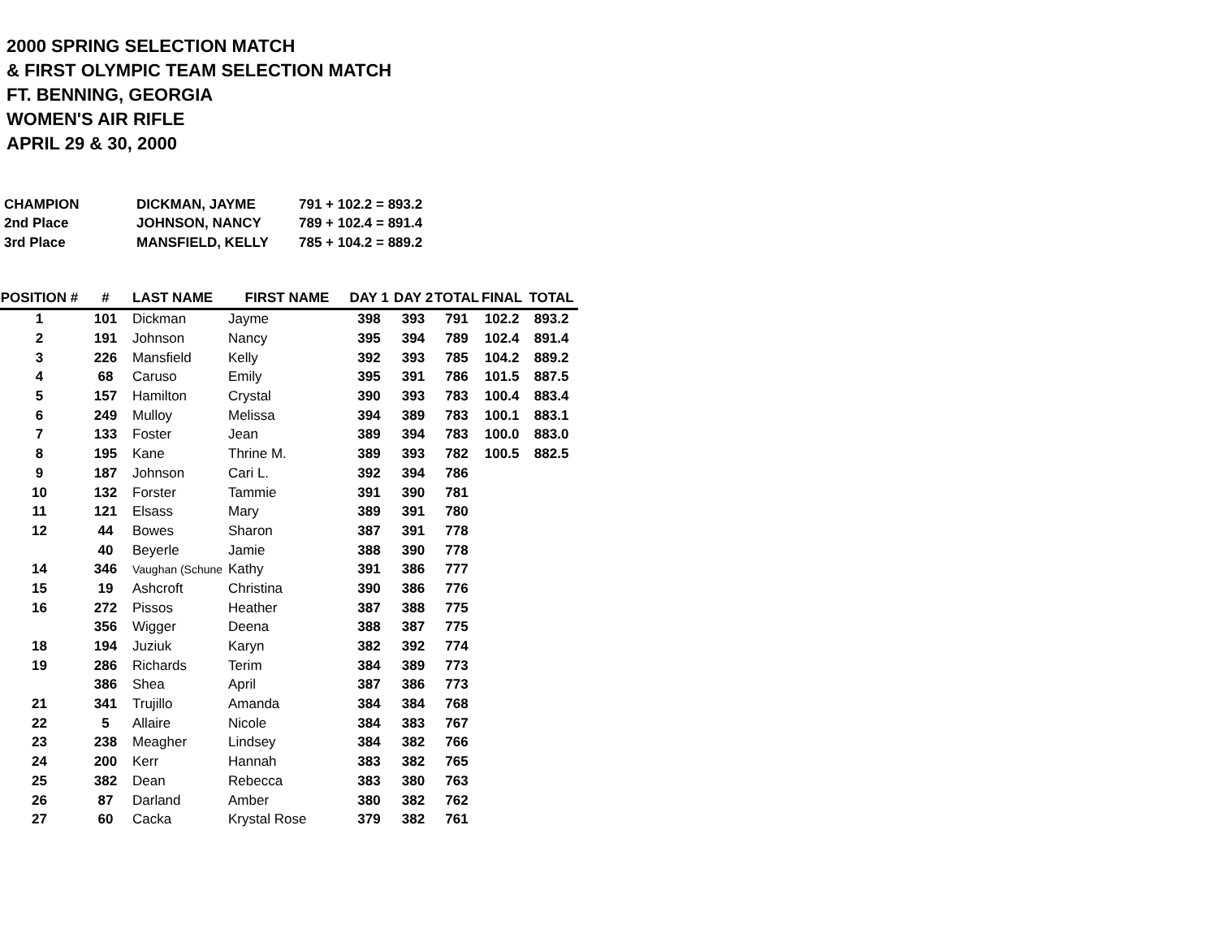2000 SPRING SELECTION MATCH
& FIRST OLYMPIC TEAM SELECTION MATCH
FT. BENNING, GEORGIA
WOMEN'S AIR RIFLE
APRIL 29 & 30, 2000
| CHAMPION | DICKMAN, JAYME | 791 + 102.2 = 893.2 |
| 2nd Place | JOHNSON, NANCY | 789 + 102.4 = 891.4 |
| 3rd Place | MANSFIELD, KELLY | 785 + 104.2 = 889.2 |
| POSITION # | # | LAST NAME | FIRST NAME | DAY 1 | DAY 2 | TOTAL | FINAL | TOTAL |
| --- | --- | --- | --- | --- | --- | --- | --- | --- |
| 1 | 101 | Dickman | Jayme | 398 | 393 | 791 | 102.2 | 893.2 |
| 2 | 191 | Johnson | Nancy | 395 | 394 | 789 | 102.4 | 891.4 |
| 3 | 226 | Mansfield | Kelly | 392 | 393 | 785 | 104.2 | 889.2 |
| 4 | 68 | Caruso | Emily | 395 | 391 | 786 | 101.5 | 887.5 |
| 5 | 157 | Hamilton | Crystal | 390 | 393 | 783 | 100.4 | 883.4 |
| 6 | 249 | Mulloy | Melissa | 394 | 389 | 783 | 100.1 | 883.1 |
| 7 | 133 | Foster | Jean | 389 | 394 | 783 | 100.0 | 883.0 |
| 8 | 195 | Kane | Thrine M. | 389 | 393 | 782 | 100.5 | 882.5 |
| 9 | 187 | Johnson | Cari L. | 392 | 394 | 786 | | |
| 10 | 132 | Forster | Tammie | 391 | 390 | 781 | | |
| 11 | 121 | Elsass | Mary | 389 | 391 | 780 | | |
| 12 | 44 | Bowes | Sharon | 387 | 391 | 778 | | |
| | 40 | Beyerle | Jamie | 388 | 390 | 778 | | |
| 14 | 346 | Vaughan (Schune | Kathy | 391 | 386 | 777 | | |
| 15 | 19 | Ashcroft | Christina | 390 | 386 | 776 | | |
| 16 | 272 | Pissos | Heather | 387 | 388 | 775 | | |
| | 356 | Wigger | Deena | 388 | 387 | 775 | | |
| 18 | 194 | Juziuk | Karyn | 382 | 392 | 774 | | |
| 19 | 286 | Richards | Terim | 384 | 389 | 773 | | |
| | 386 | Shea | April | 387 | 386 | 773 | | |
| 21 | 341 | Trujillo | Amanda | 384 | 384 | 768 | | |
| 22 | 5 | Allaire | Nicole | 384 | 383 | 767 | | |
| 23 | 238 | Meagher | Lindsey | 384 | 382 | 766 | | |
| 24 | 200 | Kerr | Hannah | 383 | 382 | 765 | | |
| 25 | 382 | Dean | Rebecca | 383 | 380 | 763 | | |
| 26 | 87 | Darland | Amber | 380 | 382 | 762 | | |
| 27 | 60 | Cacka | Krystal Rose | 379 | 382 | 761 | | |